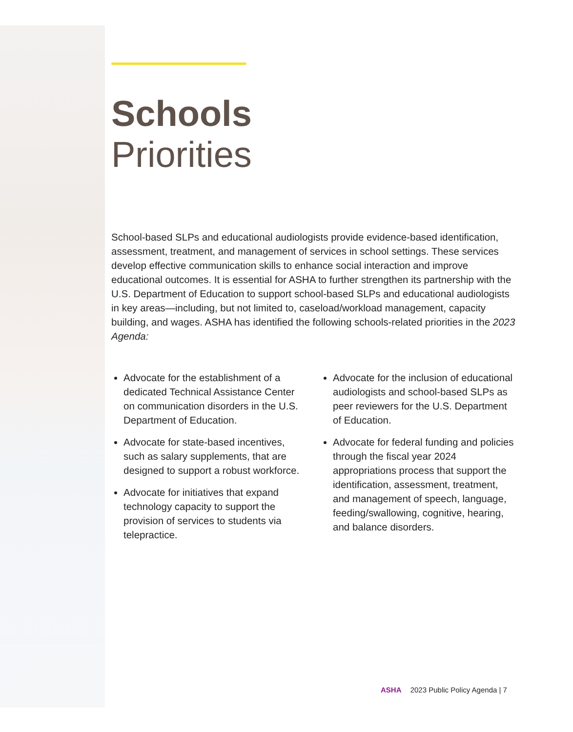Schools
Priorities
School-based SLPs and educational audiologists provide evidence-based identification, assessment, treatment, and management of services in school settings. These services develop effective communication skills to enhance social interaction and improve educational outcomes. It is essential for ASHA to further strengthen its partnership with the U.S. Department of Education to support school-based SLPs and educational audiologists in key areas—including, but not limited to, caseload/workload management, capacity building, and wages. ASHA has identified the following schools-related priorities in the 2023 Agenda:
Advocate for the establishment of a dedicated Technical Assistance Center on communication disorders in the U.S. Department of Education.
Advocate for state-based incentives, such as salary supplements, that are designed to support a robust workforce.
Advocate for initiatives that expand technology capacity to support the provision of services to students via telepractice.
Advocate for the inclusion of educational audiologists and school-based SLPs as peer reviewers for the U.S. Department of Education.
Advocate for federal funding and policies through the fiscal year 2024 appropriations process that support the identification, assessment, treatment, and management of speech, language, feeding/swallowing, cognitive, hearing, and balance disorders.
ASHA 2023 Public Policy Agenda | 7